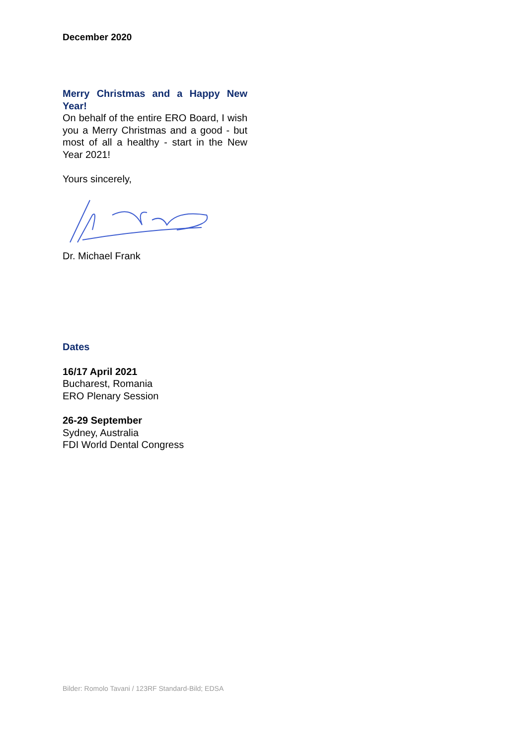December 2020
Merry Christmas and a Happy New Year!
On behalf of the entire ERO Board, I wish you a Merry Christmas and a good - but most of all a healthy - start in the New Year 2021!
Yours sincerely,
Dr. Michael Frank
Dates
16/17 April 2021
Bucharest, Romania
ERO Plenary Session
26-29 September
Sydney, Australia
FDI World Dental Congress
Bilder: Romolo Tavani / 123RF Standard-Bild; EDSA